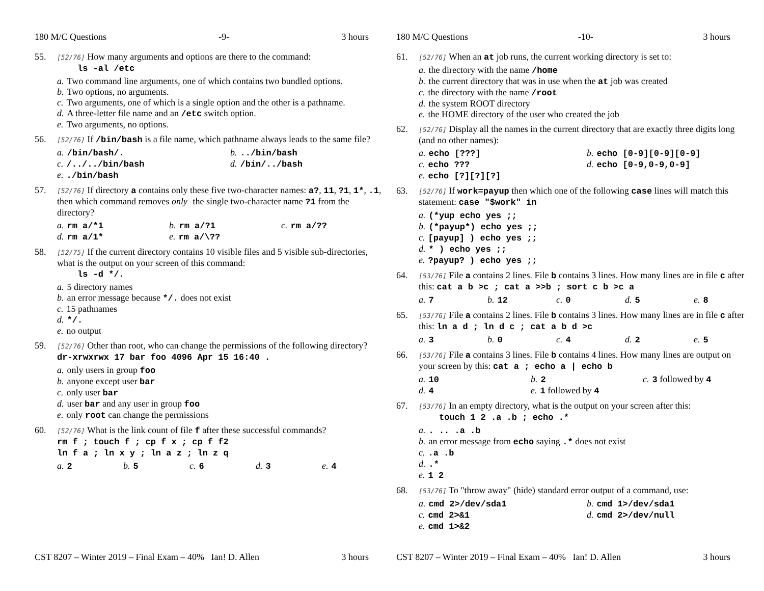180 M/C Questions -9- 3 hours
55.
[52/76] How many arguments and options are there to the command:
ls -al /etc
a. Two command line arguments, one of which contains two bundled options.
b. Two options, no arguments.
c. Two arguments, one of which is a single option and the other is a pathname.
d. A three-letter file name and an /etc switch option.
e. Two arguments, no options.
56.
[52/76] If /bin/bash is a file name, which pathname always leads to the same file?
a. /bin/bash/.
b.../bin/bash
c. /../../bin/bash
d. /bin/../bash
e../bin/bash
57.
[52/76] If directory a contains only these five two-character names: a?, 11, ?1, 1*, .1, then which command removes only the single two-character name ?1 from the directory?
a. rm a/*1
b. rm a/?1
c. rm a/??
d. rm a/1*
e. rm a/\??
58.
[52/75] If the current directory contains 10 visible files and 5 visible sub-directories, what is the output on your screen of this command:
ls -d */.
a. 5 directory names
b. an error message because */. does not exist
c. 15 pathnames
d. */.
e. no output
59.
[52/76] Other than root, who can change the permissions of the following directory? dr-xrwxrwx 17 bar foo 4096 Apr 15 16:40 .
a. only users in group foo
b. anyone except user bar
c. only user bar
d. user bar and any user in group foo
e. only root can change the permissions
60.
[52/76] What is the link count of file f after these successful commands?
rm f ; touch f ; cp f x ; cp f f2
ln f a ; ln x y ; ln a z ; ln z q
a. 2
b. 5
c. 6
d. 3
e. 4
CST 8207 – Winter 2019 – Final Exam – 40% Ian! D. Allen 3 hours
180 M/C Questions -10- 3 hours
61.
[52/76] When an at job runs, the current working directory is set to:
a. the directory with the name /home
b. the current directory that was in use when the at job was created
c. the directory with the name /root
d. the system ROOT directory
e. the HOME directory of the user who created the job
62.
[52/76] Display all the names in the current directory that are exactly three digits long (and no other names):
a. echo [???]
b. echo [0-9][0-9][0-9]
c. echo ???
d. echo [0-9,0-9,0-9]
e. echo [?][?][?]
63.
[52/76] If work=payup then which one of the following case lines will match this statement: case "$work" in
a. (*yup echo yes ;;
b. (*payup*) echo yes ;;
c. [payup] ) echo yes ;;
d. * ) echo yes ;;
e.?payup? ) echo yes ;;
64.
[53/76] File a contains 2 lines. File b contains 3 lines. How many lines are in file c after this: cat a b >c ; cat a >>b ; sort c b >c a
a. 7
b. 12
c. 0
d. 5
e. 8
65.
[53/76] File a contains 2 lines. File b contains 3 lines. How many lines are in file c after this: ln a d ; ln d c ; cat a b d >c
a. 3
b. 0
c. 4
d. 2
e. 5
66.
[53/76] File a contains 3 lines. File b contains 4 lines. How many lines are output on your screen by this: cat a ; echo a | echo b
a. 10
b. 2
c. 3 followed by 4
d. 4
e. 1 followed by 4
67.
[53/76] In an empty directory, what is the output on your screen after this:
touch 1 2 .a .b ; echo .*
a.. .. .a .b
b. an error message from echo saying .* does not exist
c..a .b
d..*
e. 1 2
68.
[53/76] To "throw away" (hide) standard error output of a command, use:
a. cmd 2>/dev/sda1
b. cmd 1>/dev/sda1
c. cmd 2>&1
d. cmd 2>/dev/null
e. cmd 1>&2
CST 8207 – Winter 2019 – Final Exam – 40% Ian! D. Allen 3 hours